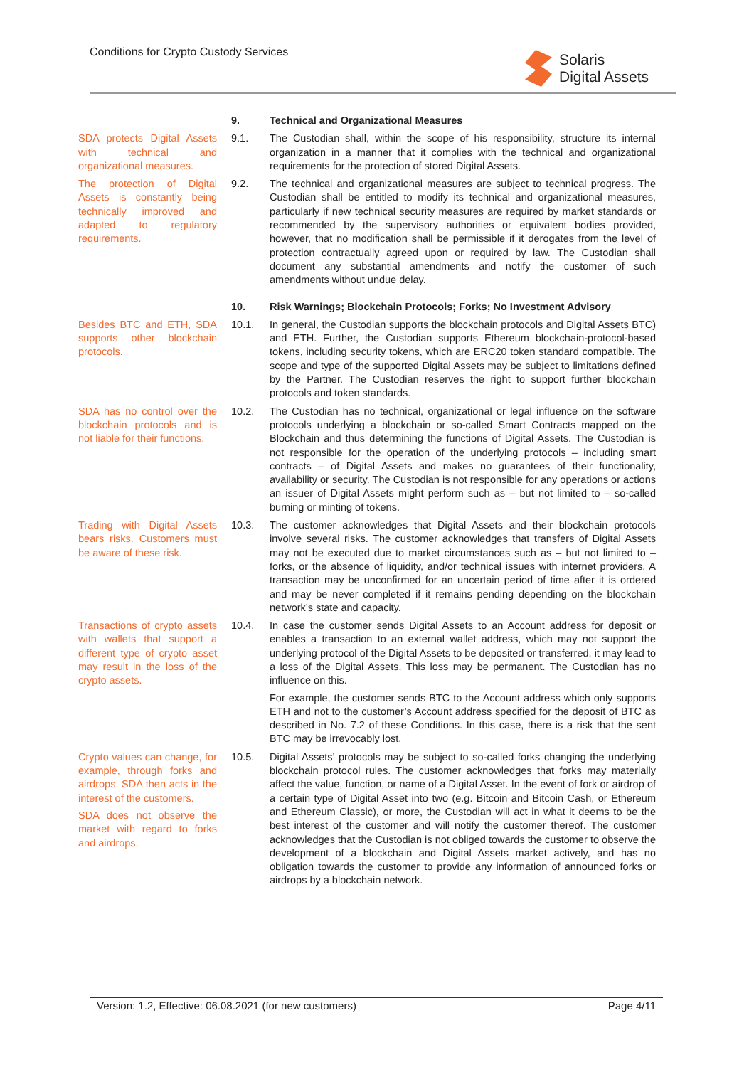Conditions for Crypto Custody Services
Solaris
Digital Assets
9. Technical and Organizational Measures
SDA protects Digital Assets with technical and organizational measures.
9.1. The Custodian shall, within the scope of his responsibility, structure its internal organization in a manner that it complies with the technical and organizational requirements for the protection of stored Digital Assets.
The protection of Digital Assets is constantly being technically improved and adapted to regulatory requirements.
9.2. The technical and organizational measures are subject to technical progress. The Custodian shall be entitled to modify its technical and organizational measures, particularly if new technical security measures are required by market standards or recommended by the supervisory authorities or equivalent bodies provided, however, that no modification shall be permissible if it derogates from the level of protection contractually agreed upon or required by law. The Custodian shall document any substantial amendments and notify the customer of such amendments without undue delay.
10. Risk Warnings; Blockchain Protocols; Forks; No Investment Advisory
Besides BTC and ETH, SDA supports other blockchain protocols.
10.1. In general, the Custodian supports the blockchain protocols and Digital Assets BTC) and ETH. Further, the Custodian supports Ethereum blockchain-protocol-based tokens, including security tokens, which are ERC20 token standard compatible. The scope and type of the supported Digital Assets may be subject to limitations defined by the Partner. The Custodian reserves the right to support further blockchain protocols and token standards.
SDA has no control over the blockchain protocols and is not liable for their functions.
10.2. The Custodian has no technical, organizational or legal influence on the software protocols underlying a blockchain or so-called Smart Contracts mapped on the Blockchain and thus determining the functions of Digital Assets. The Custodian is not responsible for the operation of the underlying protocols – including smart contracts – of Digital Assets and makes no guarantees of their functionality, availability or security. The Custodian is not responsible for any operations or actions an issuer of Digital Assets might perform such as – but not limited to – so-called burning or minting of tokens.
Trading with Digital Assets bears risks. Customers must be aware of these risk.
10.3. The customer acknowledges that Digital Assets and their blockchain protocols involve several risks. The customer acknowledges that transfers of Digital Assets may not be executed due to market circumstances such as – but not limited to – forks, or the absence of liquidity, and/or technical issues with internet providers. A transaction may be unconfirmed for an uncertain period of time after it is ordered and may be never completed if it remains pending depending on the blockchain network’s state and capacity.
Transactions of crypto assets with wallets that support a different type of crypto asset may result in the loss of the crypto assets.
10.4. In case the customer sends Digital Assets to an Account address for deposit or enables a transaction to an external wallet address, which may not support the underlying protocol of the Digital Assets to be deposited or transferred, it may lead to a loss of the Digital Assets. This loss may be permanent. The Custodian has no influence on this.
For example, the customer sends BTC to the Account address which only supports ETH and not to the customer’s Account address specified for the deposit of BTC as described in No. 7.2 of these Conditions. In this case, there is a risk that the sent BTC may be irrevocably lost.
Crypto values can change, for example, through forks and airdrops. SDA then acts in the interest of the customers.
SDA does not observe the market with regard to forks and airdrops.
10.5. Digital Assets’ protocols may be subject to so-called forks changing the underlying blockchain protocol rules. The customer acknowledges that forks may materially affect the value, function, or name of a Digital Asset. In the event of fork or airdrop of a certain type of Digital Asset into two (e.g. Bitcoin and Bitcoin Cash, or Ethereum and Ethereum Classic), or more, the Custodian will act in what it deems to be the best interest of the customer and will notify the customer thereof. The customer acknowledges that the Custodian is not obliged towards the customer to observe the development of a blockchain and Digital Assets market actively, and has no obligation towards the customer to provide any information of announced forks or airdrops by a blockchain network.
Version: 1.2, Effective: 06.08.2021 (for new customers) Page 4/11